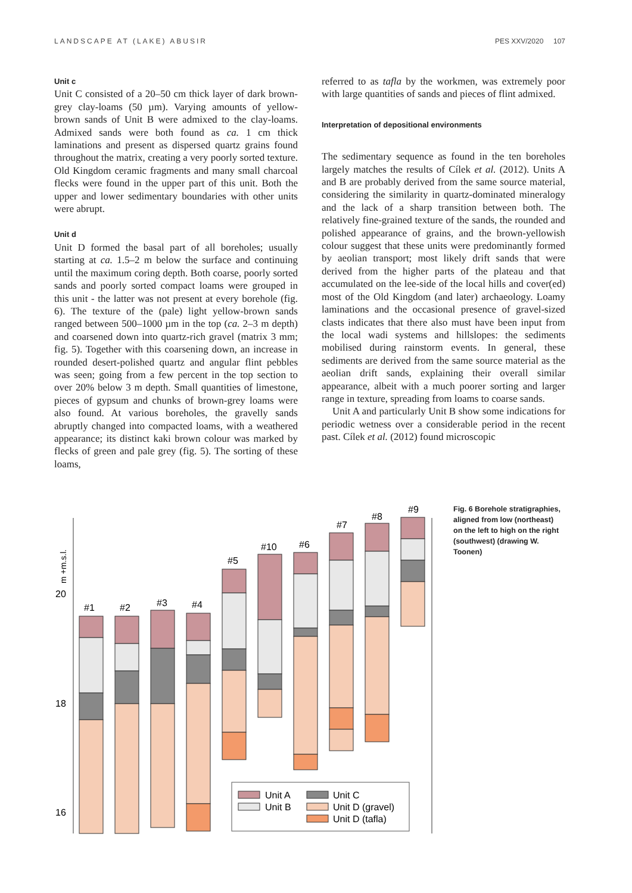LANDSCAPE AT (LAKE) ABUSIR PES XXV/2020 107
Unit c
Unit C consisted of a 20–50 cm thick layer of dark brown-grey clay-loams (50 µm). Varying amounts of yellow-brown sands of Unit B were admixed to the clay-loams. Admixed sands were both found as ca. 1 cm thick laminations and present as dispersed quartz grains found throughout the matrix, creating a very poorly sorted texture. Old Kingdom ceramic fragments and many small charcoal flecks were found in the upper part of this unit. Both the upper and lower sedimentary boundaries with other units were abrupt.
Unit d
Unit D formed the basal part of all boreholes; usually starting at ca. 1.5–2 m below the surface and continuing until the maximum coring depth. Both coarse, poorly sorted sands and poorly sorted compact loams were grouped in this unit - the latter was not present at every borehole (fig. 6). The texture of the (pale) light yellow-brown sands ranged between 500–1000 µm in the top (ca. 2–3 m depth) and coarsened down into quartz-rich gravel (matrix 3 mm; fig. 5). Together with this coarsening down, an increase in rounded desert-polished quartz and angular flint pebbles was seen; going from a few percent in the top section to over 20% below 3 m depth. Small quantities of limestone, pieces of gypsum and chunks of brown-grey loams were also found. At various boreholes, the gravelly sands abruptly changed into compacted loams, with a weathered appearance; its distinct kaki brown colour was marked by flecks of green and pale grey (fig. 5). The sorting of these loams,
referred to as tafla by the workmen, was extremely poor with large quantities of sands and pieces of flint admixed.
Interpretation of depositional environments
The sedimentary sequence as found in the ten boreholes largely matches the results of Cílek et al. (2012). Units A and B are probably derived from the same source material, considering the similarity in quartz-dominated mineralogy and the lack of a sharp transition between both. The relatively fine-grained texture of the sands, the rounded and polished appearance of grains, and the brown-yellowish colour suggest that these units were predominantly formed by aeolian transport; most likely drift sands that were derived from the higher parts of the plateau and that accumulated on the lee-side of the local hills and cover(ed) most of the Old Kingdom (and later) archaeology. Loamy laminations and the occasional presence of gravel-sized clasts indicates that there also must have been input from the local wadi systems and hillslopes: the sediments mobilised during rainstorm events. In general, these sediments are derived from the same source material as the aeolian drift sands, explaining their overall similar appearance, albeit with a much poorer sorting and larger range in texture, spreading from loams to coarse sands.
Unit A and particularly Unit B show some indications for periodic wetness over a considerable period in the recent past. Cílek et al. (2012) found microscopic
20
18
16
m +m.s.l.
#1
#2
#3
#4
#5
#10
#6
#7
#8
#9
Unit A
Unit B
Unit C
Unit D (gravel)
Unit D (tafla)
Fig. 6 Borehole stratigraphies, aligned from low (northeast) on the left to high on the right (southwest) (drawing W. Toonen)